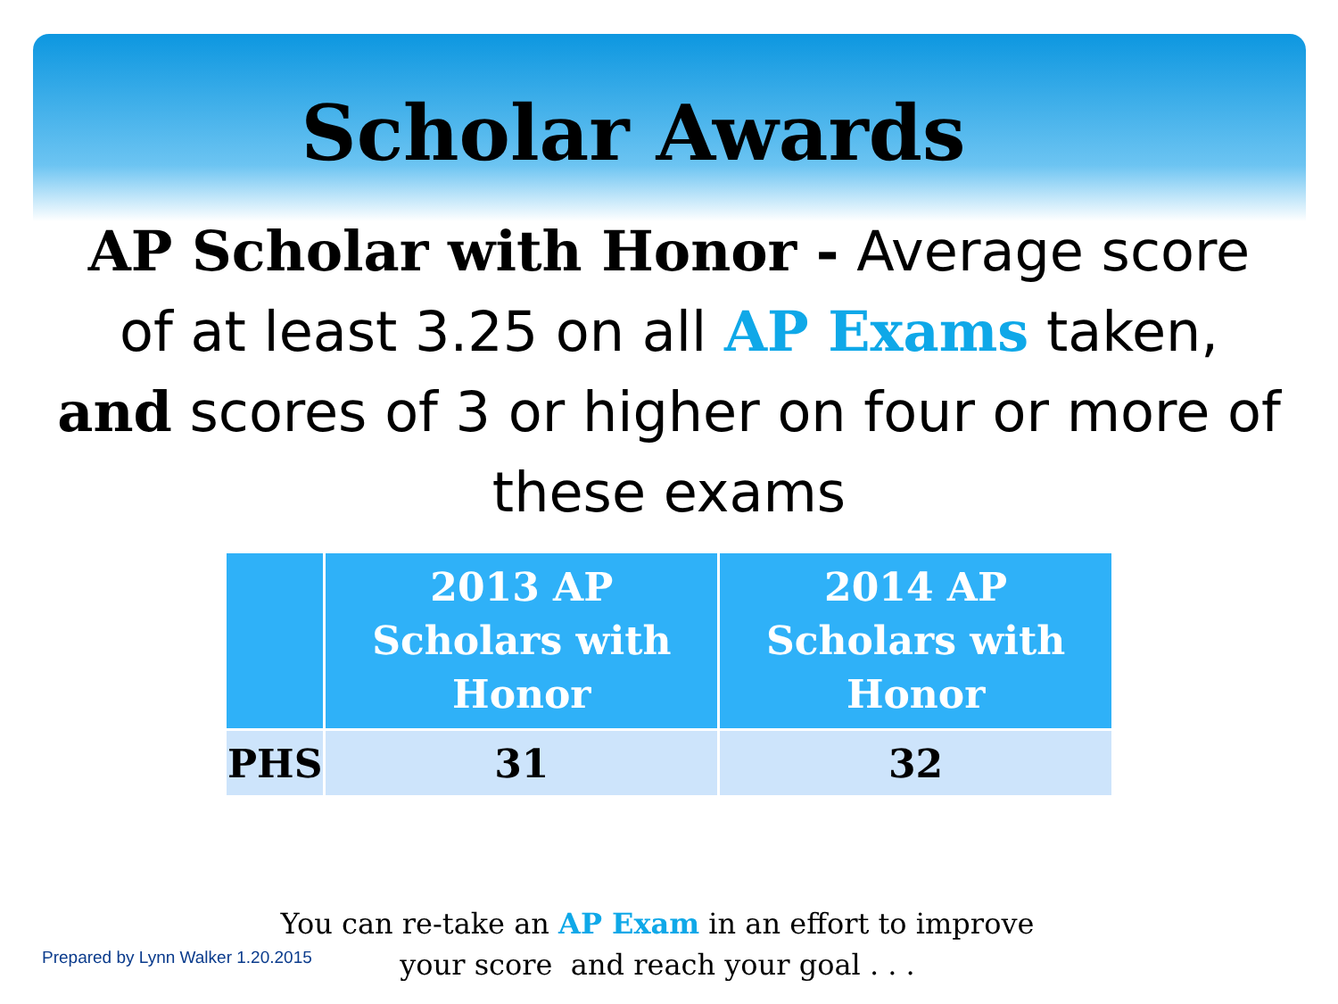Scholar Awards
AP Scholar with Honor - Average score of at least 3.25 on all AP Exams taken, and scores of 3 or higher on four or more of these exams
| | 2013 AP Scholars with Honor | 2014 AP Scholars with Honor |
| --- | --- | --- |
| PHS | 31 | 32 |
Prepared by Lynn Walker 1.20.2015
You can re-take an AP Exam in an effort to improve your score and reach your goal . . .